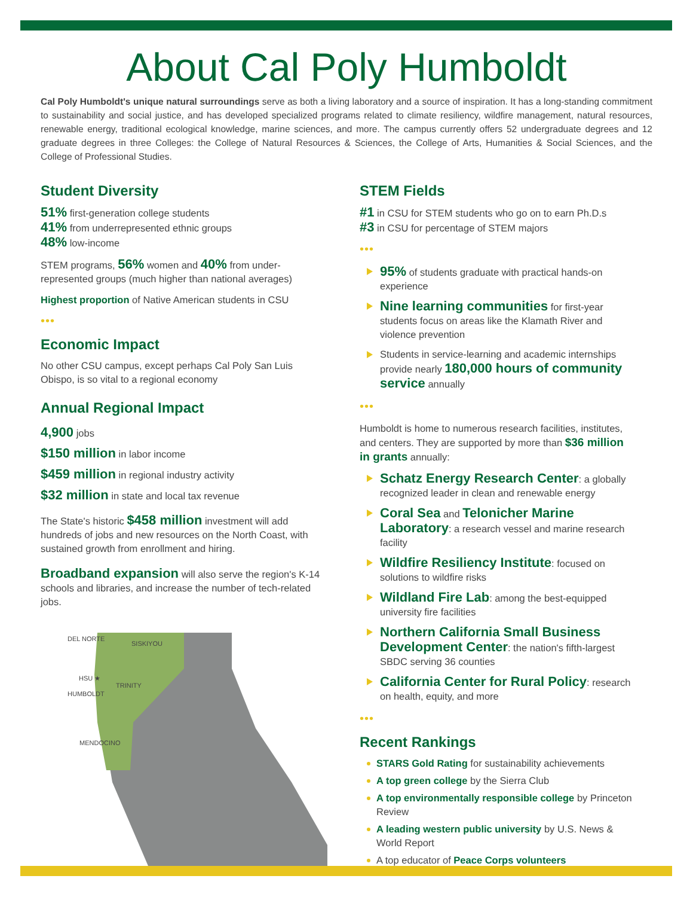About Cal Poly Humboldt
Cal Poly Humboldt's unique natural surroundings serve as both a living laboratory and a source of inspiration. It has a long-standing commitment to sustainability and social justice, and has developed specialized programs related to climate resiliency, wildfire management, natural resources, renewable energy, traditional ecological knowledge, marine sciences, and more. The campus currently offers 52 undergraduate degrees and 12 graduate degrees in three Colleges: the College of Natural Resources & Sciences, the College of Arts, Humanities & Social Sciences, and the College of Professional Studies.
Student Diversity
51% first-generation college students
41% from underrepresented ethnic groups
48% low-income
STEM programs, 56% women and 40% from under-represented groups (much higher than national averages)
Highest proportion of Native American students in CSU
•••
Economic Impact
No other CSU campus, except perhaps Cal Poly San Luis Obispo, is so vital to a regional economy
Annual Regional Impact
4,900 jobs
$150 million in labor income
$459 million in regional industry activity
$32 million in state and local tax revenue
The State's historic $458 million investment will add hundreds of jobs and new resources on the North Coast, with sustained growth from enrollment and hiring.
Broadband expansion will also serve the region's K-14 schools and libraries, and increase the number of tech-related jobs.
DEL NORTE
SISKIYOU
HSU ★
TRINITY
HUMBOLDT
MENDOCINO
STEM Fields
#1 in CSU for STEM students who go on to earn Ph.D.s
#3 in CSU for percentage of STEM majors
•••
95% of students graduate with practical hands-on experience
Nine learning communities for first-year students focus on areas like the Klamath River and violence prevention
Students in service-learning and academic internships provide nearly 180,000 hours of community service annually
•••
Humboldt is home to numerous research facilities, institutes, and centers. They are supported by more than $36 million in grants annually:
Schatz Energy Research Center: a globally recognized leader in clean and renewable energy
Coral Sea and Telonicher Marine Laboratory: a research vessel and marine research facility
Wildfire Resiliency Institute: focused on solutions to wildfire risks
Wildland Fire Lab: among the best-equipped university fire facilities
Northern California Small Business Development Center: the nation's fifth-largest SBDC serving 36 counties
California Center for Rural Policy: research on health, equity, and more
•••
Recent Rankings
STARS Gold Rating for sustainability achievements
A top green college by the Sierra Club
A top environmentally responsible college by Princeton Review
A leading western public university by U.S. News & World Report
A top educator of Peace Corps volunteers